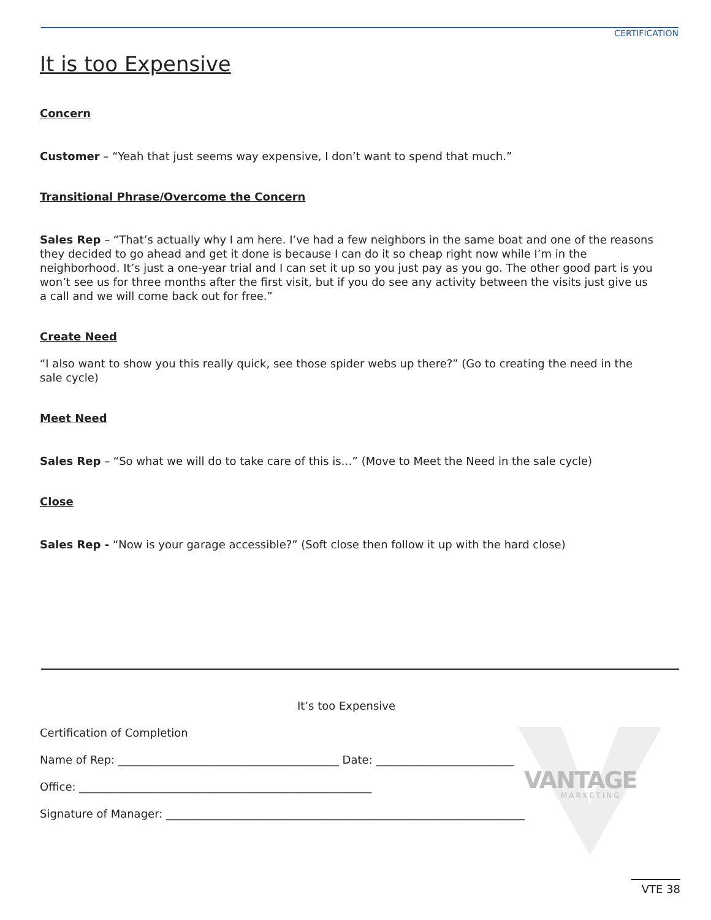CERTIFICATION
It is too Expensive
Concern
Customer – “Yeah that just seems way expensive, I don’t want to spend that much.”
Transitional Phrase/Overcome the Concern
Sales Rep – “That’s actually why I am here. I’ve had a few neighbors in the same boat and one of the reasons they decided to go ahead and get it done is because I can do it so cheap right now while I’m in the neighborhood. It’s just a one-year trial and I can set it up so you just pay as you go. The other good part is you won’t see us for three months after the first visit, but if you do see any activity between the visits just give us a call and we will come back out for free.”
Create Need
“I also want to show you this really quick, see those spider webs up there?” (Go to creating the need in the sale cycle)
Meet Need
Sales Rep – “So what we will do to take care of this is…” (Move to Meet the Need in the sale cycle)
Close
Sales Rep - “Now is your garage accessible?” (Soft close then follow it up with the hard close)
VANTAGE
MARKETING
It’s too Expensive
Certification of Completion
Name of Rep: ________________________________________ Date: _________________________
Office: _____________________________________________________
Signature of Manager: _________________________________________________________________
VTE 38